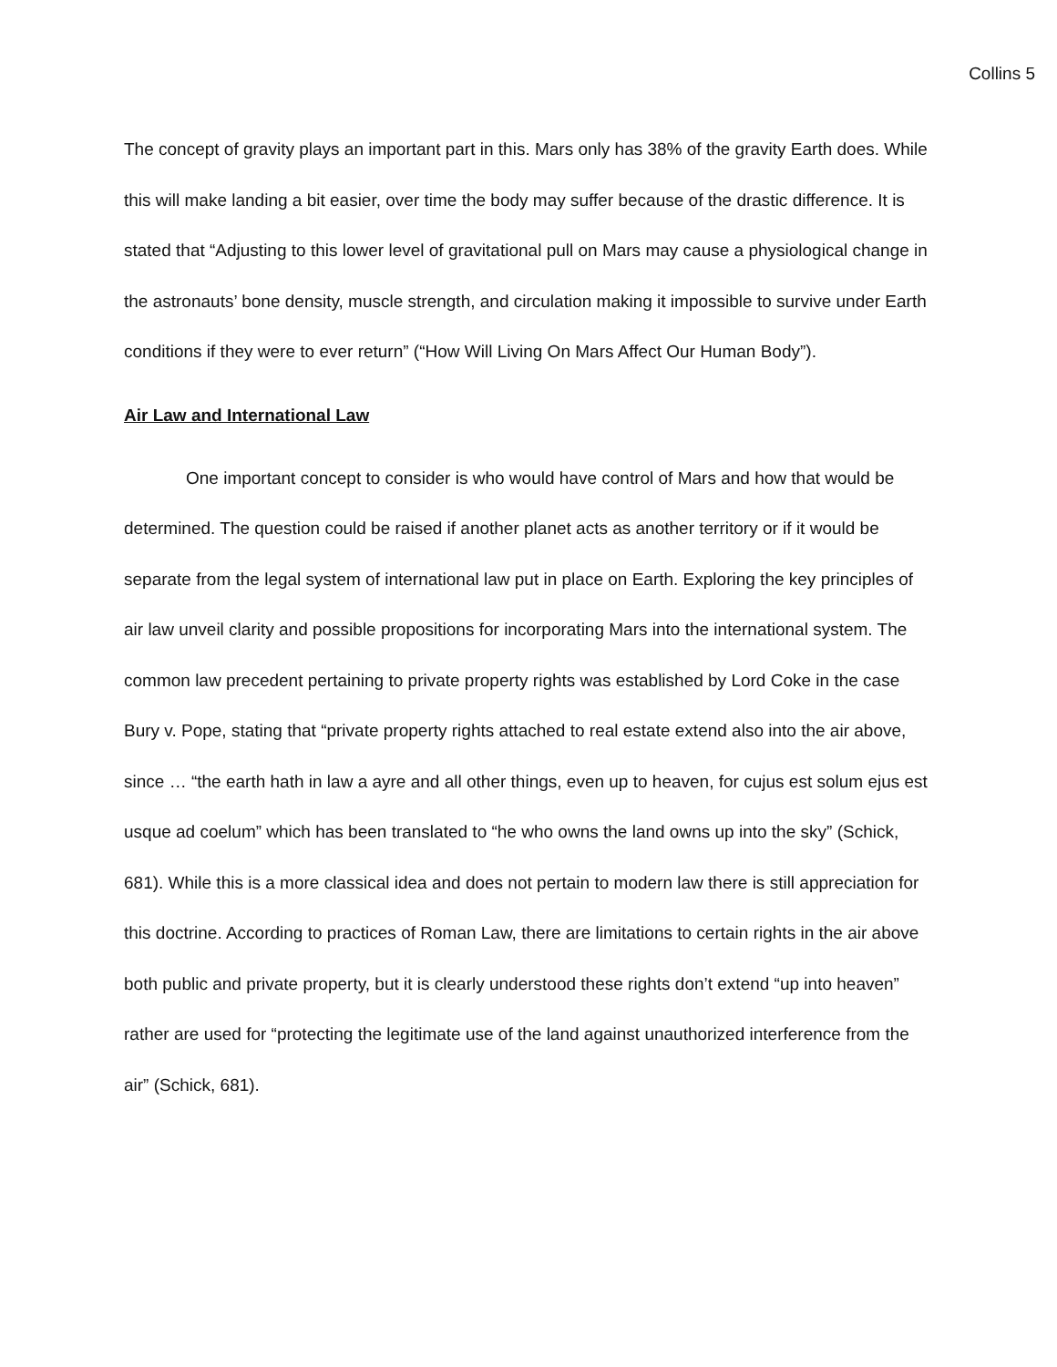Collins 5
The concept of gravity plays an important part in this. Mars only has 38% of the gravity Earth does. While this will make landing a bit easier, over time the body may suffer because of the drastic difference. It is stated that “Adjusting to this lower level of gravitational pull on Mars may cause a physiological change in the astronauts’ bone density, muscle strength, and circulation making it impossible to survive under Earth conditions if they were to ever return” (“How Will Living On Mars Affect Our Human Body”).
Air Law and International Law
One important concept to consider is who would have control of Mars and how that would be determined. The question could be raised if another planet acts as another territory or if it would be separate from the legal system of international law put in place on Earth. Exploring the key principles of air law unveil clarity and possible propositions for incorporating Mars into the international system. The common law precedent pertaining to private property rights was established by Lord Coke in the case Bury v. Pope, stating that “private property rights attached to real estate extend also into the air above, since … “the earth hath in law a ayre and all other things, even up to heaven, for cujus est solum ejus est usque ad coelum” which has been translated to “he who owns the land owns up into the sky” (Schick, 681). While this is a more classical idea and does not pertain to modern law there is still appreciation for this doctrine. According to practices of Roman Law, there are limitations to certain rights in the air above both public and private property, but it is clearly understood these rights don’t extend “up into heaven” rather are used for “protecting the legitimate use of the land against unauthorized interference from the air” (Schick, 681).